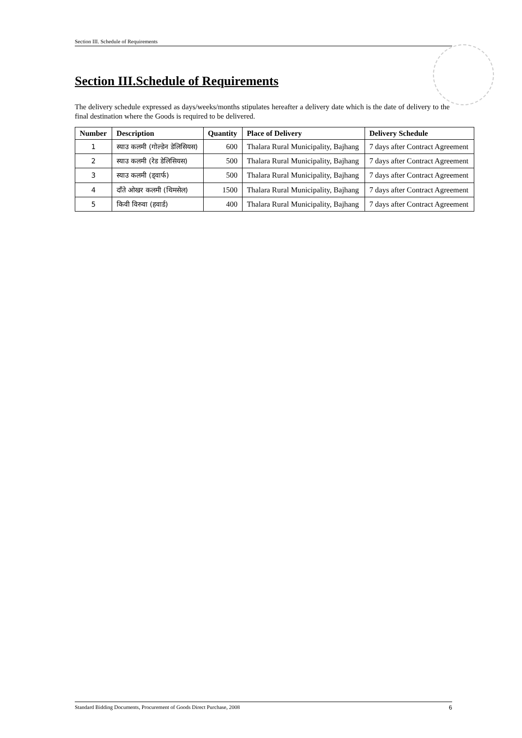Section III. Schedule of Requirements
Section III.Schedule of Requirements
The delivery schedule expressed as days/weeks/months stipulates hereafter a delivery date which is the date of delivery to the final destination where the Goods is required to be delivered.
| Number | Description | Quantity | Place of Delivery | Delivery Schedule |
| --- | --- | --- | --- | --- |
| 1 | स्याउ कलमी (गोल्डेन डेलिसियस) | 600 | Thalara Rural Municipality, Bajhang | 7 days after Contract Agreement |
| 2 | स्याउ कलमी (रेड डेलिसियस) | 500 | Thalara Rural Municipality, Bajhang | 7 days after Contract Agreement |
| 3 | स्याउ कलमी (ड्वार्फ) | 500 | Thalara Rural Municipality, Bajhang | 7 days after Contract Agreement |
| 4 | दाँते ओखर कलमी (थिमसेल) | 1500 | Thalara Rural Municipality, Bajhang | 7 days after Contract Agreement |
| 5 | किवी विरुवा (हवार्ड) | 400 | Thalara Rural Municipality, Bajhang | 7 days after Contract Agreement |
Standard Bidding Documents, Procurement of Goods Direct Purchase, 2008 6